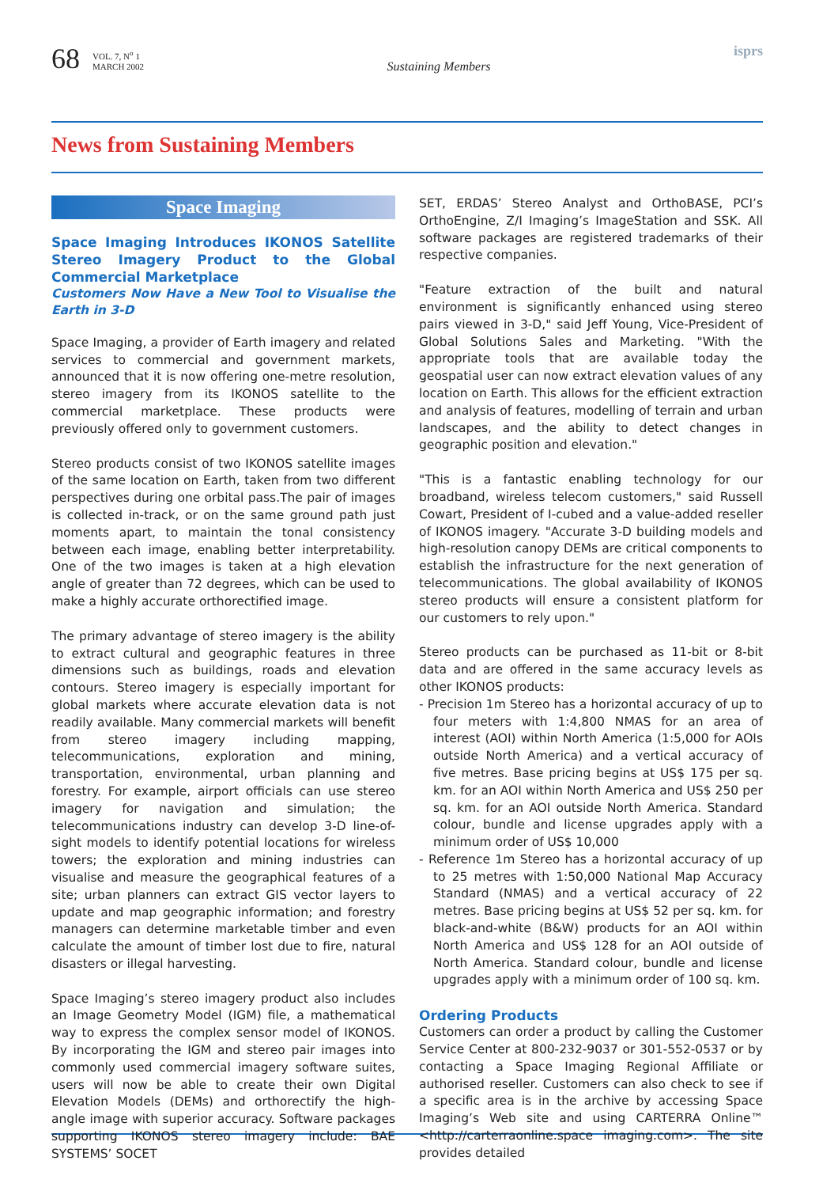68
VOL. 7, N<sup>o</sup> 1
MARCH 2002
Sustaining Members
isprs
News from Sustaining Members
Space Imaging
Space Imaging Introduces IKONOS Satellite Stereo Imagery Product to the Global Commercial Marketplace
Customers Now Have a New Tool to Visualise the Earth in 3-D
Space Imaging, a provider of Earth imagery and related services to commercial and government markets, announced that it is now offering one-metre resolution, stereo imagery from its IKONOS satellite to the commercial marketplace. These products were previously offered only to government customers.
Stereo products consist of two IKONOS satellite images of the same location on Earth, taken from two different perspectives during one orbital pass.The pair of images is collected in-track, or on the same ground path just moments apart, to maintain the tonal consistency between each image, enabling better interpretability. One of the two images is taken at a high elevation angle of greater than 72 degrees, which can be used to make a highly accurate orthorectified image.
The primary advantage of stereo imagery is the ability to extract cultural and geographic features in three dimensions such as buildings, roads and elevation contours. Stereo imagery is especially important for global markets where accurate elevation data is not readily available. Many commercial markets will benefit from stereo imagery including mapping, telecommunications, exploration and mining, transportation, environmental, urban planning and forestry. For example, airport officials can use stereo imagery for navigation and simulation; the telecommunications industry can develop 3-D line-of-sight models to identify potential locations for wireless towers; the exploration and mining industries can visualise and measure the geographical features of a site; urban planners can extract GIS vector layers to update and map geographic information; and forestry managers can determine marketable timber and even calculate the amount of timber lost due to fire, natural disasters or illegal harvesting.
Space Imaging’s stereo imagery product also includes an Image Geometry Model (IGM) file, a mathematical way to express the complex sensor model of IKONOS. By incorporating the IGM and stereo pair images into commonly used commercial imagery software suites, users will now be able to create their own Digital Elevation Models (DEMs) and orthorectify the high-angle image with superior accuracy. Software packages supporting IKONOS stereo imagery include: BAE SYSTEMS’ SOCET
SET, ERDAS’ Stereo Analyst and OrthoBASE, PCI’s OrthoEngine, Z/I Imaging’s ImageStation and SSK. All software packages are registered trademarks of their respective companies.
"Feature extraction of the built and natural environment is significantly enhanced using stereo pairs viewed in 3-D," said Jeff Young, Vice-President of Global Solutions Sales and Marketing. "With the appropriate tools that are available today the geospatial user can now extract elevation values of any location on Earth. This allows for the efficient extraction and analysis of features, modelling of terrain and urban landscapes, and the ability to detect changes in geographic position and elevation."
"This is a fantastic enabling technology for our broadband, wireless telecom customers," said Russell Cowart, President of I-cubed and a value-added reseller of IKONOS imagery. "Accurate 3-D building models and high-resolution canopy DEMs are critical components to establish the infrastructure for the next generation of telecommunications. The global availability of IKONOS stereo products will ensure a consistent platform for our customers to rely upon."
Stereo products can be purchased as 11-bit or 8-bit data and are offered in the same accuracy levels as other IKONOS products:
- Precision 1m Stereo has a horizontal accuracy of up to four meters with 1:4,800 NMAS for an area of interest (AOI) within North America (1:5,000 for AOIs outside North America) and a vertical accuracy of five metres. Base pricing begins at US$ 175 per sq. km. for an AOI within North America and US$ 250 per sq. km. for an AOI outside North America. Standard colour, bundle and license upgrades apply with a minimum order of US$ 10,000
- Reference 1m Stereo has a horizontal accuracy of up to 25 metres with 1:50,000 National Map Accuracy Standard (NMAS) and a vertical accuracy of 22 metres. Base pricing begins at US$ 52 per sq. km. for black-and-white (B&W) products for an AOI within North America and US$ 128 for an AOI outside of North America. Standard colour, bundle and license upgrades apply with a minimum order of 100 sq. km.
Ordering Products
Customers can order a product by calling the Customer Service Center at 800-232-9037 or 301-552-0537 or by contacting a Space Imaging Regional Affiliate or authorised reseller. Customers can also check to see if a specific area is in the archive by accessing Space Imaging’s Web site and using CARTERRA Online™ <http://carterraonline.space imaging.com>. The site provides detailed